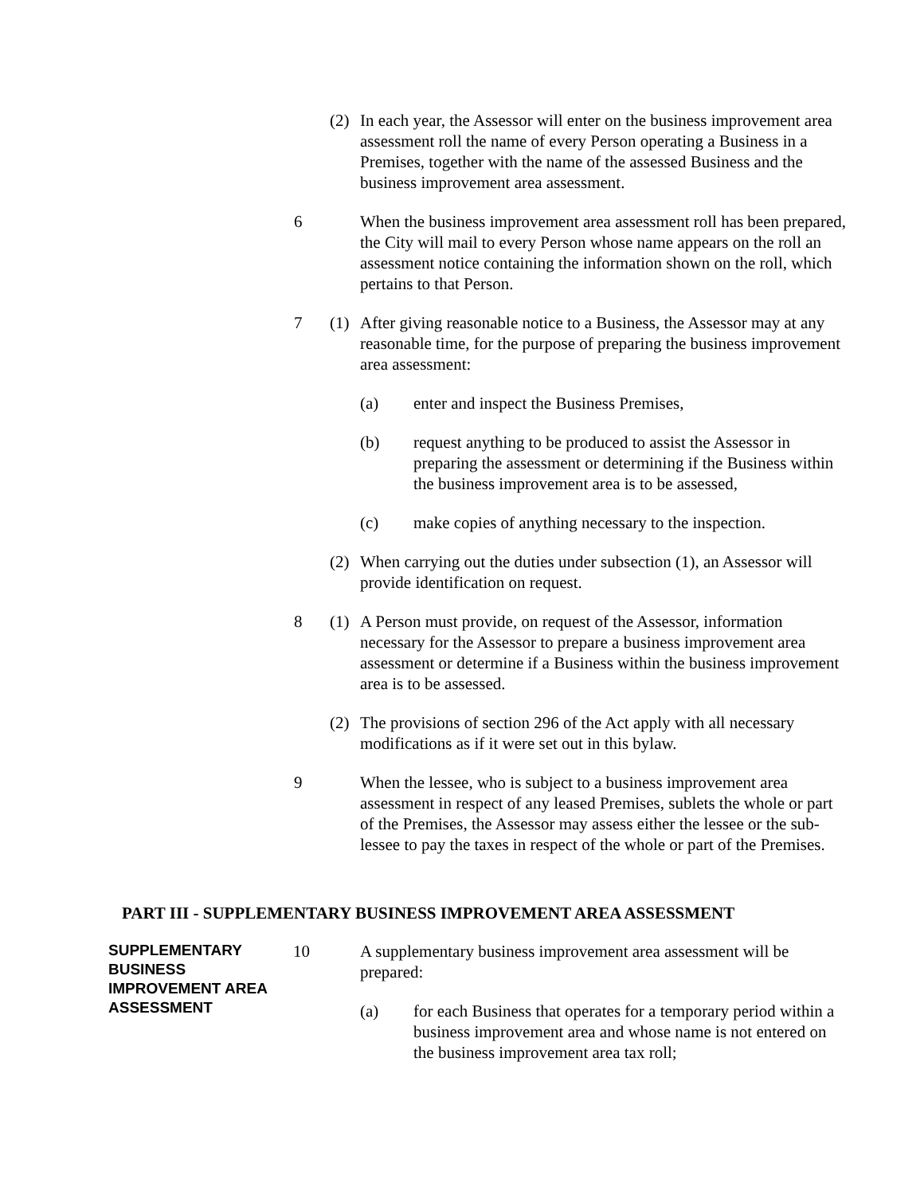(2) In each year, the Assessor will enter on the business improvement area assessment roll the name of every Person operating a Business in a Premises, together with the name of the assessed Business and the business improvement area assessment.
6 When the business improvement area assessment roll has been prepared, the City will mail to every Person whose name appears on the roll an assessment notice containing the information shown on the roll, which pertains to that Person.
7 (1) After giving reasonable notice to a Business, the Assessor may at any reasonable time, for the purpose of preparing the business improvement area assessment:
(a) enter and inspect the Business Premises,
(b) request anything to be produced to assist the Assessor in preparing the assessment or determining if the Business within the business improvement area is to be assessed,
(c) make copies of anything necessary to the inspection.
(2) When carrying out the duties under subsection (1), an Assessor will provide identification on request.
8 (1) A Person must provide, on request of the Assessor, information necessary for the Assessor to prepare a business improvement area assessment or determine if a Business within the business improvement area is to be assessed.
(2) The provisions of section 296 of the Act apply with all necessary modifications as if it were set out in this bylaw.
9 When the lessee, who is subject to a business improvement area assessment in respect of any leased Premises, sublets the whole or part of the Premises, the Assessor may assess either the lessee or the sub-lessee to pay the taxes in respect of the whole or part of the Premises.
PART III - SUPPLEMENTARY BUSINESS IMPROVEMENT AREA ASSESSMENT
SUPPLEMENTARY BUSINESS IMPROVEMENT AREA ASSESSMENT
10 A supplementary business improvement area assessment will be prepared:
(a) for each Business that operates for a temporary period within a business improvement area and whose name is not entered on the business improvement area tax roll;